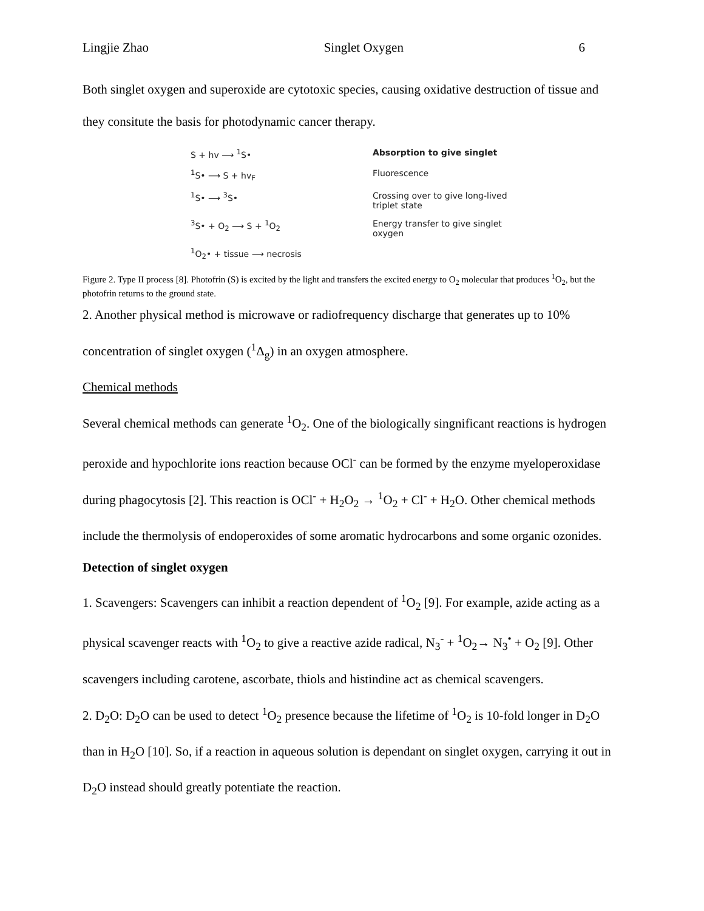Lingjie Zhao Singlet Oxygen 6
Both singlet oxygen and superoxide are cytotoxic species, causing oxidative destruction of tissue and they consitute the basis for photodynamic cancer therapy.
S + hv ⟶ <sup>1</sup>S•
Absorption to give singlet
<sup>1</sup> S• ⟶ S + hv<sub>F</sub>
Fluorescence
<sup>1</sup> S• ⟶ <sup>3</sup>S•
Crossing over to give long-lived triplet state
<sup>3</sup> S• + O<sub>2</sub> ⟶ S + <sup>1</sup>O<sub>2</sub>
Energy transfer to give singlet oxygen
<sup>1</sup> O<sub>2</sub>• + tissue ⟶ necrosis
Figure 2. Type II process [8]. Photofrin (S) is excited by the light and transfers the excited energy to O<sub>2</sub> molecular that produces <sup>1</sup>O<sub>2</sub>, but the photofrin returns to the ground state.
2. Another physical method is microwave or radiofrequency discharge that generates up to 10% concentration of singlet oxygen (<sup>1</sup>Δ<sub>g</sub>) in an oxygen atmosphere.
Chemical methods
Several chemical methods can generate <sup>1</sup>O<sub>2</sub>. One of the biologically singnificant reactions is hydrogen peroxide and hypochlorite ions reaction because OCl<sup>-</sup> can be formed by the enzyme myeloperoxidase during phagocytosis [2]. This reaction is OCl<sup>-</sup> + H<sub>2</sub>O<sub>2</sub> → <sup>1</sup>O<sub>2</sub> + Cl<sup>-</sup> + H<sub>2</sub>O. Other chemical methods include the thermolysis of endoperoxides of some aromatic hydrocarbons and some organic ozonides.
Detection of singlet oxygen
1. Scavengers: Scavengers can inhibit a reaction dependent of <sup>1</sup>O<sub>2</sub> [9]. For example, azide acting as a physical scavenger reacts with <sup>1</sup>O<sub>2</sub> to give a reactive azide radical, N<sub>3</sub><sup>-</sup> + <sup>1</sup>O<sub>2</sub>→ N<sub>3</sub><sup>•</sup> + O<sub>2</sub> [9]. Other scavengers including carotene, ascorbate, thiols and histindine act as chemical scavengers.
2. D<sub>2</sub>O: D<sub>2</sub>O can be used to detect <sup>1</sup>O<sub>2</sub> presence because the lifetime of <sup>1</sup>O<sub>2</sub> is 10-fold longer in D<sub>2</sub>O than in H<sub>2</sub>O [10]. So, if a reaction in aqueous solution is dependant on singlet oxygen, carrying it out in D<sub>2</sub>O instead should greatly potentiate the reaction.